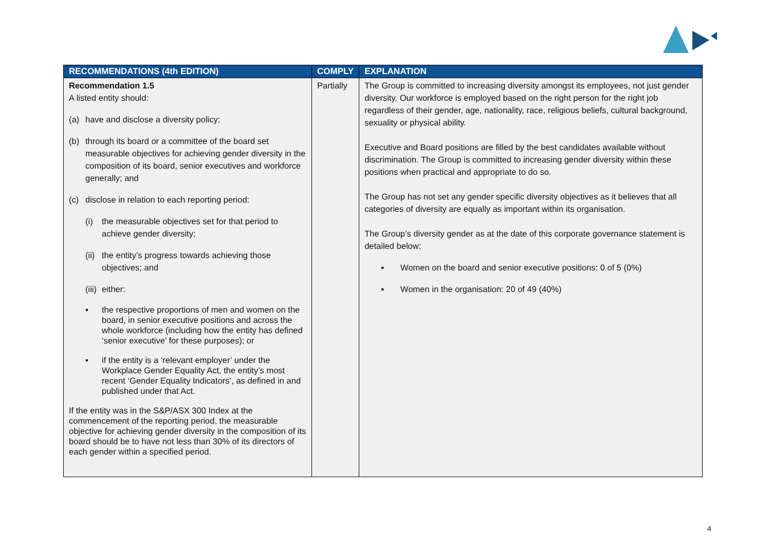| RECOMMENDATIONS (4th EDITION) | COMPLY | EXPLANATION |
| --- | --- | --- |
| Recommendation 1.5 A listed entity should: (a) have and disclose a diversity policy; (b) through its board or a committee of the board set measurable objectives for achieving gender diversity in the composition of its board, senior executives and workforce generally; and (c) disclose in relation to each reporting period: (i) the measurable objectives set for that period to achieve gender diversity; (ii) the entity’s progress towards achieving those objectives; and (iii) either: ▪ the respective proportions of men and women on the board, in senior executive positions and across the whole workforce (including how the entity has defined ‘senior executive’ for these purposes); or ▪ if the entity is a ‘relevant employer’ under the Workplace Gender Equality Act, the entity’s most recent ‘Gender Equality Indicators’, as defined in and published under that Act. If the entity was in the S&P/ASX 300 Index at the commencement of the reporting period, the measurable objective for achieving gender diversity in the composition of its board should be to have not less than 30% of its directors of each gender within a specified period. | Partially | The Group is committed to increasing diversity amongst its employees, not just gender diversity. Our workforce is employed based on the right person for the right job regardless of their gender, age, nationality, race, religious beliefs, cultural background, sexuality or physical ability. Executive and Board positions are filled by the best candidates available without discrimination. The Group is committed to increasing gender diversity within these positions when practical and appropriate to do so. The Group has not set any gender specific diversity objectives as it believes that all categories of diversity are equally as important within its organisation. The Group’s diversity gender as at the date of this corporate governance statement is detailed below: ▪ Women on the board and senior executive positions: 0 of 5 (0%) ▪ Women in the organisation: 20 of 49 (40%) |
4